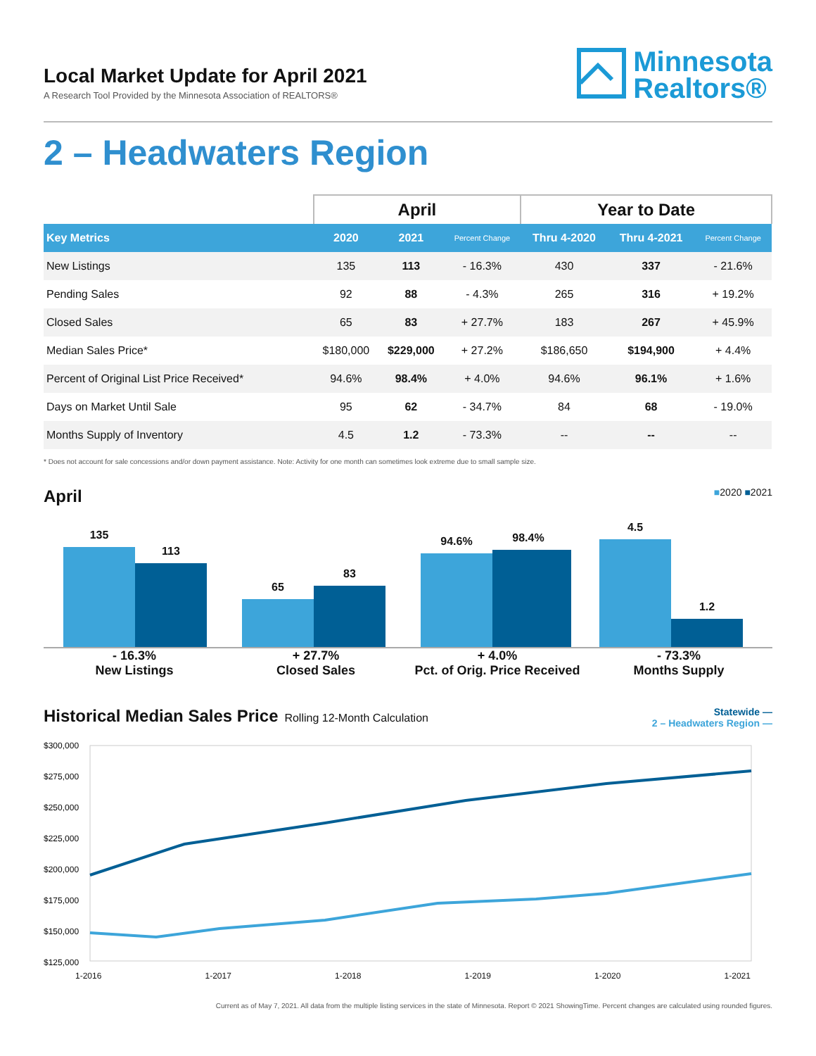Local Market Update for April 2021
A Research Tool Provided by the Minnesota Association of REALTORS®
Minnesota
Realtors®
2 – Headwaters Region
| | April | | | Year to Date | | |
| --- | --- | --- | --- | --- | --- | --- |
| Key Metrics | 2020 | 2021 | Percent Change | Thru 4-2020 | Thru 4-2021 | Percent Change |
| New Listings | 135 | 113 | - 16.3% | 430 | 337 | - 21.6% |
| Pending Sales | 92 | 88 | - 4.3% | 265 | 316 | + 19.2% |
| Closed Sales | 65 | 83 | + 27.7% | 183 | 267 | + 45.9% |
| Median Sales Price* | $180,000 | $229,000 | + 27.2% | $186,650 | $194,900 | + 4.4% |
| Percent of Original List Price Received* | 94.6% | 98.4% | + 4.0% | 94.6% | 96.1% | + 1.6% |
| Days on Market Until Sale | 95 | 62 | - 34.7% | 84 | 68 | - 19.0% |
| Months Supply of Inventory | 4.5 | 1.2 | - 73.3% | -- | -- | -- |
* Does not account for sale concessions and/or down payment assistance. Note: Activity for one month can sometimes look extreme due to small sample size.
April
■2020 ■2021
135
113
65
83
94.6%
98.4%
4.5
1.2
- 16.3%
New Listings
+ 27.7%
Closed Sales
+ 4.0%
Pct. of Orig. Price Received
- 73.3%
Months Supply
Historical Median Sales Price Rolling 12-Month Calculation
Statewide —
2 – Headwaters Region —
$300,000
$275,000
$250,000
$225,000
$200,000
$175,000
$150,000
$125,000
1-2016 1-2017 1-2018 1-2019 1-2020 1-2021
Current as of May 7, 2021. All data from the multiple listing services in the state of Minnesota. Report © 2021 ShowingTime. Percent changes are calculated using rounded figures.